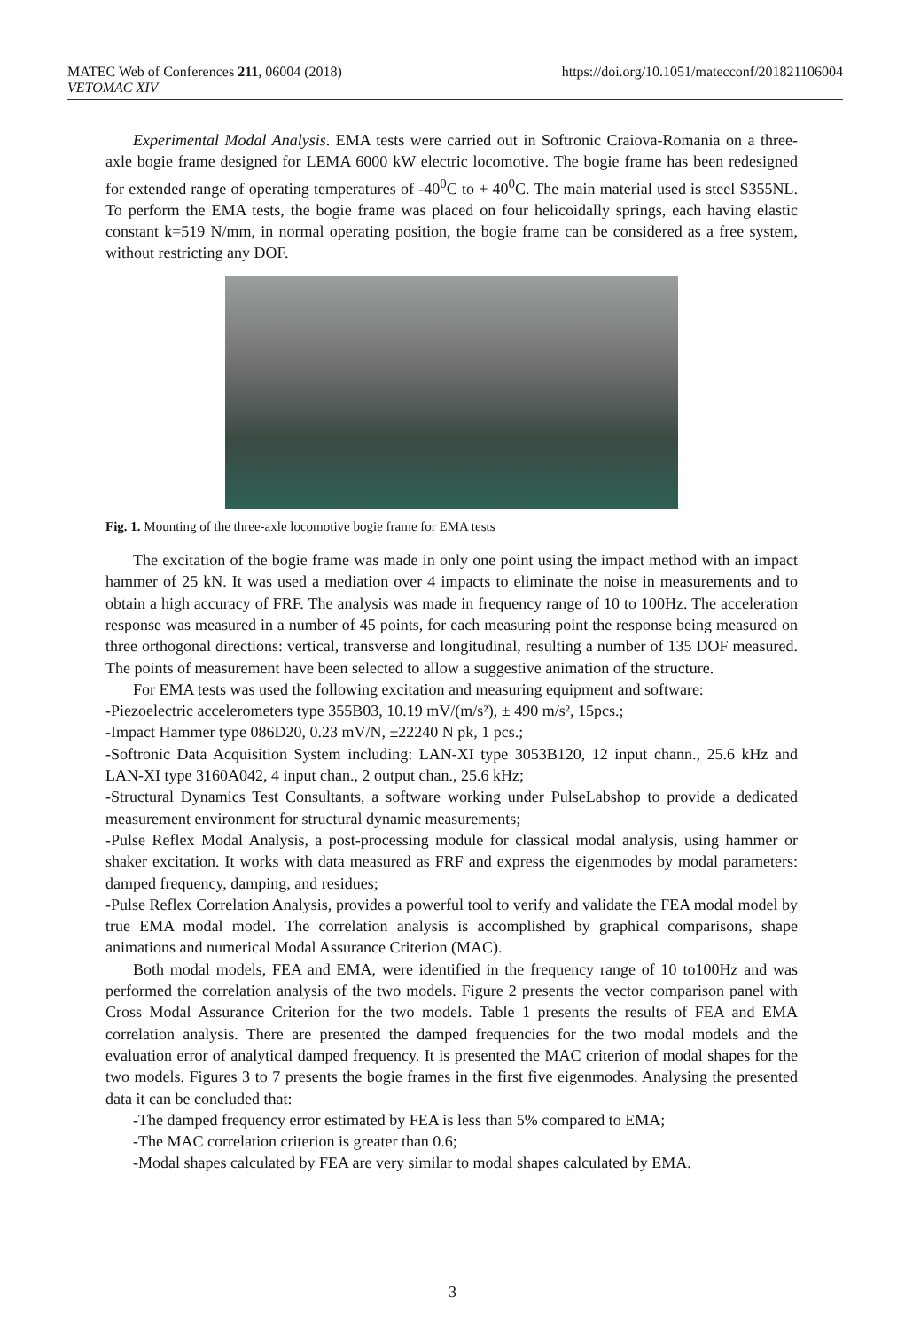MATEC Web of Conferences 211, 06004 (2018) https://doi.org/10.1051/matecconf/201821106004
VETOMAC XIV
Experimental Modal Analysis. EMA tests were carried out in Softronic Craiova-Romania on a three-axle bogie frame designed for LEMA 6000 kW electric locomotive. The bogie frame has been redesigned for extended range of operating temperatures of -40<sup>0</sup>C to + 40<sup>0</sup>C. The main material used is steel S355NL. To perform the EMA tests, the bogie frame was placed on four helicoidally springs, each having elastic constant k=519 N/mm, in normal operating position, the bogie frame can be considered as a free system, without restricting any DOF.
Fig. 1. Mounting of the three-axle locomotive bogie frame for EMA tests
The excitation of the bogie frame was made in only one point using the impact method with an impact hammer of 25 kN. It was used a mediation over 4 impacts to eliminate the noise in measurements and to obtain a high accuracy of FRF. The analysis was made in frequency range of 10 to 100Hz. The acceleration response was measured in a number of 45 points, for each measuring point the response being measured on three orthogonal directions: vertical, transverse and longitudinal, resulting a number of 135 DOF measured. The points of measurement have been selected to allow a suggestive animation of the structure.
For EMA tests was used the following excitation and measuring equipment and software:
-Piezoelectric accelerometers type 355B03, 10.19 mV/(m/s²), ± 490 m/s², 15pcs.;
-Impact Hammer type 086D20, 0.23 mV/N, ±22240 N pk, 1 pcs.;
-Softronic Data Acquisition System including: LAN-XI type 3053B120, 12 input chann., 25.6 kHz and LAN-XI type 3160A042, 4 input chan., 2 output chan., 25.6 kHz;
-Structural Dynamics Test Consultants, a software working under PulseLabshop to provide a dedicated measurement environment for structural dynamic measurements;
-Pulse Reflex Modal Analysis, a post-processing module for classical modal analysis, using hammer or shaker excitation. It works with data measured as FRF and express the eigenmodes by modal parameters: damped frequency, damping, and residues;
-Pulse Reflex Correlation Analysis, provides a powerful tool to verify and validate the FEA modal model by true EMA modal model. The correlation analysis is accomplished by graphical comparisons, shape animations and numerical Modal Assurance Criterion (MAC).
Both modal models, FEA and EMA, were identified in the frequency range of 10 to100Hz and was performed the correlation analysis of the two models. Figure 2 presents the vector comparison panel with Cross Modal Assurance Criterion for the two models. Table 1 presents the results of FEA and EMA correlation analysis. There are presented the damped frequencies for the two modal models and the evaluation error of analytical damped frequency. It is presented the MAC criterion of modal shapes for the two models. Figures 3 to 7 presents the bogie frames in the first five eigenmodes. Analysing the presented data it can be concluded that:
-The damped frequency error estimated by FEA is less than 5% compared to EMA;
-The MAC correlation criterion is greater than 0.6;
-Modal shapes calculated by FEA are very similar to modal shapes calculated by EMA.
3